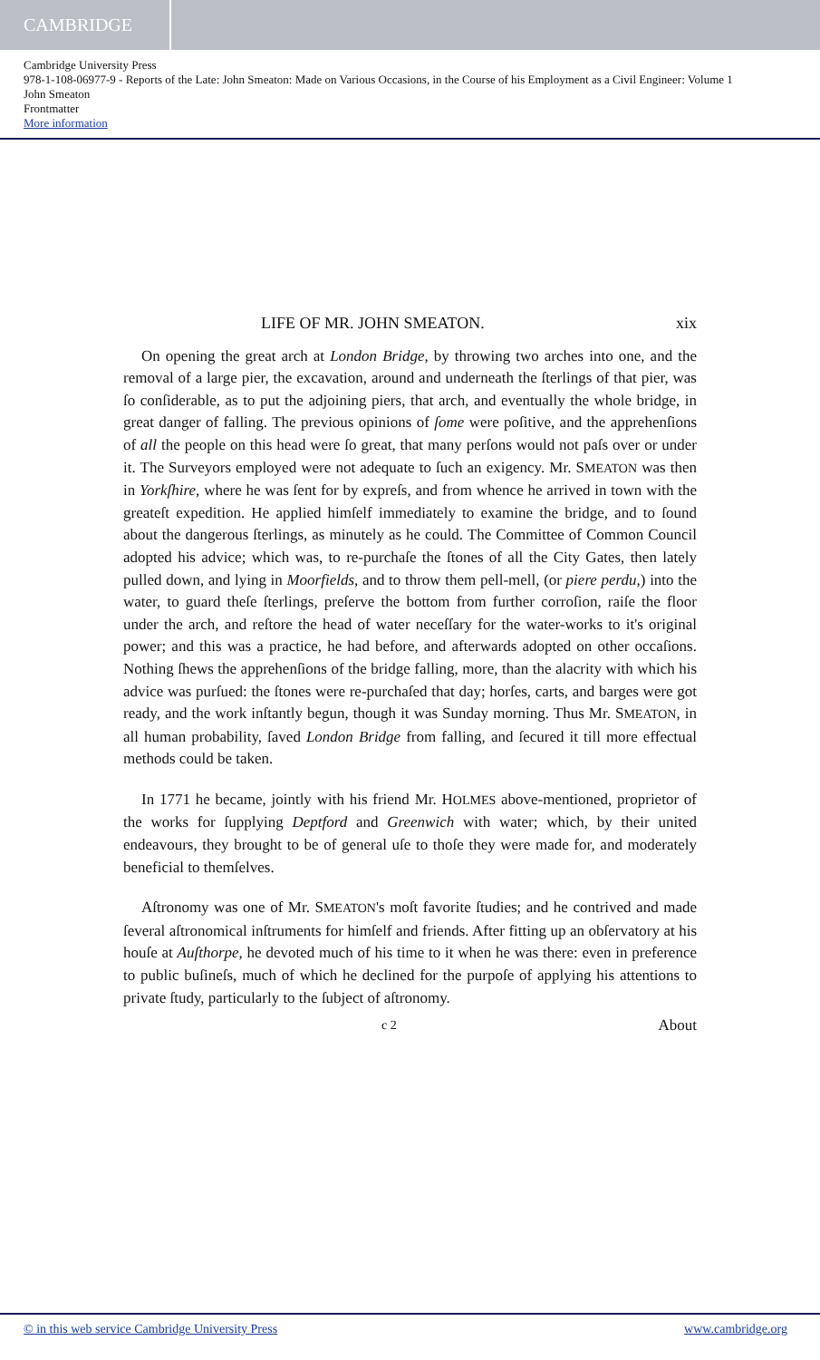CAMBRIDGE
Cambridge University Press
978-1-108-06977-9 - Reports of the Late: John Smeaton: Made on Various Occasions, in the Course of his Employment as a Civil Engineer: Volume 1
John Smeaton
Frontmatter
More information
LIFE OF MR. JOHN SMEATON. xix
On opening the great arch at London Bridge, by throwing two arches into one, and the removal of a large pier, the excavation, around and underneath the ſterlings of that pier, was ſo conſiderable, as to put the adjoining piers, that arch, and eventually the whole bridge, in great danger of falling. The previous opinions of ſome were poſitive, and the apprehenſions of all the people on this head were ſo great, that many perſons would not paſs over or under it. The Surveyors employed were not adequate to ſuch an exigency. Mr. SMEATON was then in Yorkſhire, where he was ſent for by expreſs, and from whence he arrived in town with the greateſt expedition. He applied himſelf immediately to examine the bridge, and to ſound about the dangerous ſterlings, as minutely as he could. The Committee of Common Council adopted his advice; which was, to re-purchaſe the ſtones of all the City Gates, then lately pulled down, and lying in Moorfields, and to throw them pell-mell, (or piere perdu,) into the water, to guard theſe ſterlings, preſerve the bottom from further corroſion, raiſe the floor under the arch, and reſtore the head of water neceſſary for the water-works to it's original power; and this was a practice, he had before, and afterwards adopted on other occaſions. Nothing ſhews the apprehenſions of the bridge falling, more, than the alacrity with which his advice was purſued: the ſtones were re-purchaſed that day; horſes, carts, and barges were got ready, and the work inſtantly begun, though it was Sunday morning. Thus Mr. SMEATON, in all human probability, ſaved London Bridge from falling, and ſecured it till more effectual methods could be taken.
In 1771 he became, jointly with his friend Mr. HOLMES above-mentioned, proprietor of the works for ſupplying Deptford and Greenwich with water; which, by their united endeavours, they brought to be of general uſe to thoſe they were made for, and moderately beneficial to themſelves.
Aſtronomy was one of Mr. SMEATON's moſt favorite ſtudies; and he contrived and made ſeveral aſtronomical inſtruments for himſelf and friends. After fitting up an obſervatory at his houſe at Auſthorpe, he devoted much of his time to it when he was there: even in preference to public buſineſs, much of which he declined for the purpoſe of applying his attentions to private ſtudy, particularly to the ſubject of aſtronomy.
c 2 About
© in this web service Cambridge University Press www.cambridge.org